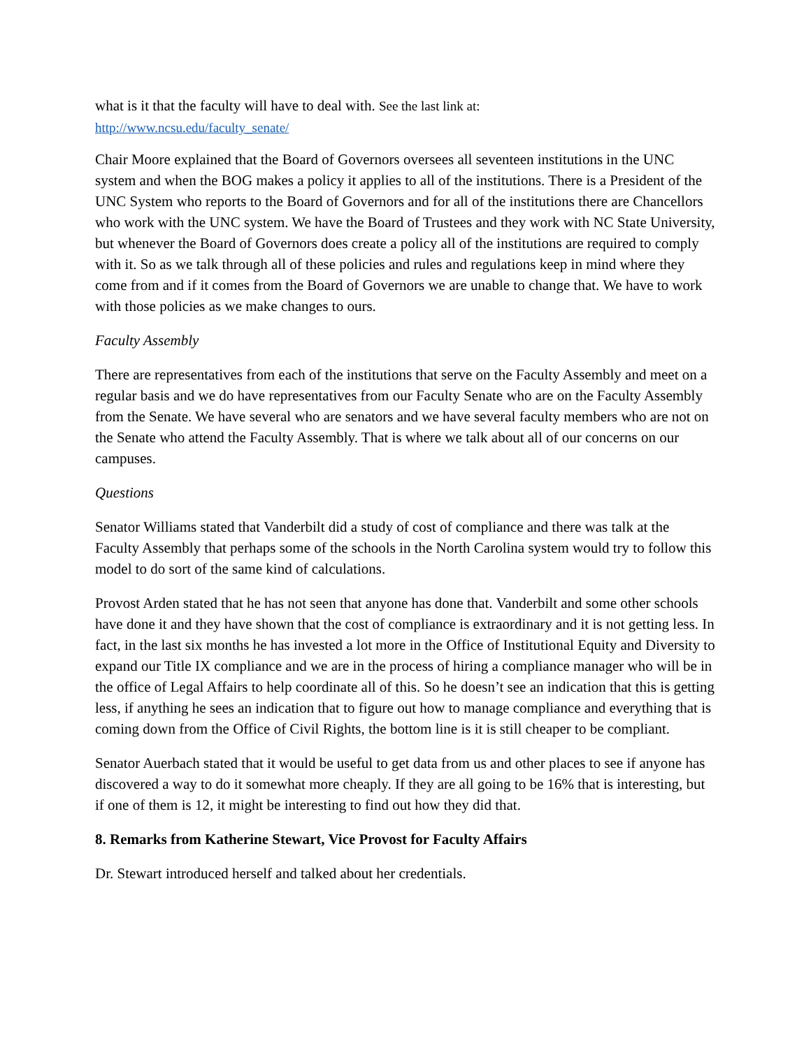what is it that the faculty will have to deal with. See the last link at:
http://www.ncsu.edu/faculty_senate/
Chair Moore explained that the Board of Governors oversees all seventeen institutions in the UNC system and when the BOG makes a policy it applies to all of the institutions. There is a President of the UNC System who reports to the Board of Governors and for all of the institutions there are Chancellors who work with the UNC system. We have the Board of Trustees and they work with NC State University, but whenever the Board of Governors does create a policy all of the institutions are required to comply with it. So as we talk through all of these policies and rules and regulations keep in mind where they come from and if it comes from the Board of Governors we are unable to change that. We have to work with those policies as we make changes to ours.
Faculty Assembly
There are representatives from each of the institutions that serve on the Faculty Assembly and meet on a regular basis and we do have representatives from our Faculty Senate who are on the Faculty Assembly from the Senate. We have several who are senators and we have several faculty members who are not on the Senate who attend the Faculty Assembly. That is where we talk about all of our concerns on our campuses.
Questions
Senator Williams stated that Vanderbilt did a study of cost of compliance and there was talk at the Faculty Assembly that perhaps some of the schools in the North Carolina system would try to follow this model to do sort of the same kind of calculations.
Provost Arden stated that he has not seen that anyone has done that. Vanderbilt and some other schools have done it and they have shown that the cost of compliance is extraordinary and it is not getting less. In fact, in the last six months he has invested a lot more in the Office of Institutional Equity and Diversity to expand our Title IX compliance and we are in the process of hiring a compliance manager who will be in the office of Legal Affairs to help coordinate all of this. So he doesn’t see an indication that this is getting less, if anything he sees an indication that to figure out how to manage compliance and everything that is coming down from the Office of Civil Rights, the bottom line is it is still cheaper to be compliant.
Senator Auerbach stated that it would be useful to get data from us and other places to see if anyone has discovered a way to do it somewhat more cheaply. If they are all going to be 16% that is interesting, but if one of them is 12, it might be interesting to find out how they did that.
8. Remarks from Katherine Stewart, Vice Provost for Faculty Affairs
Dr. Stewart introduced herself and talked about her credentials.